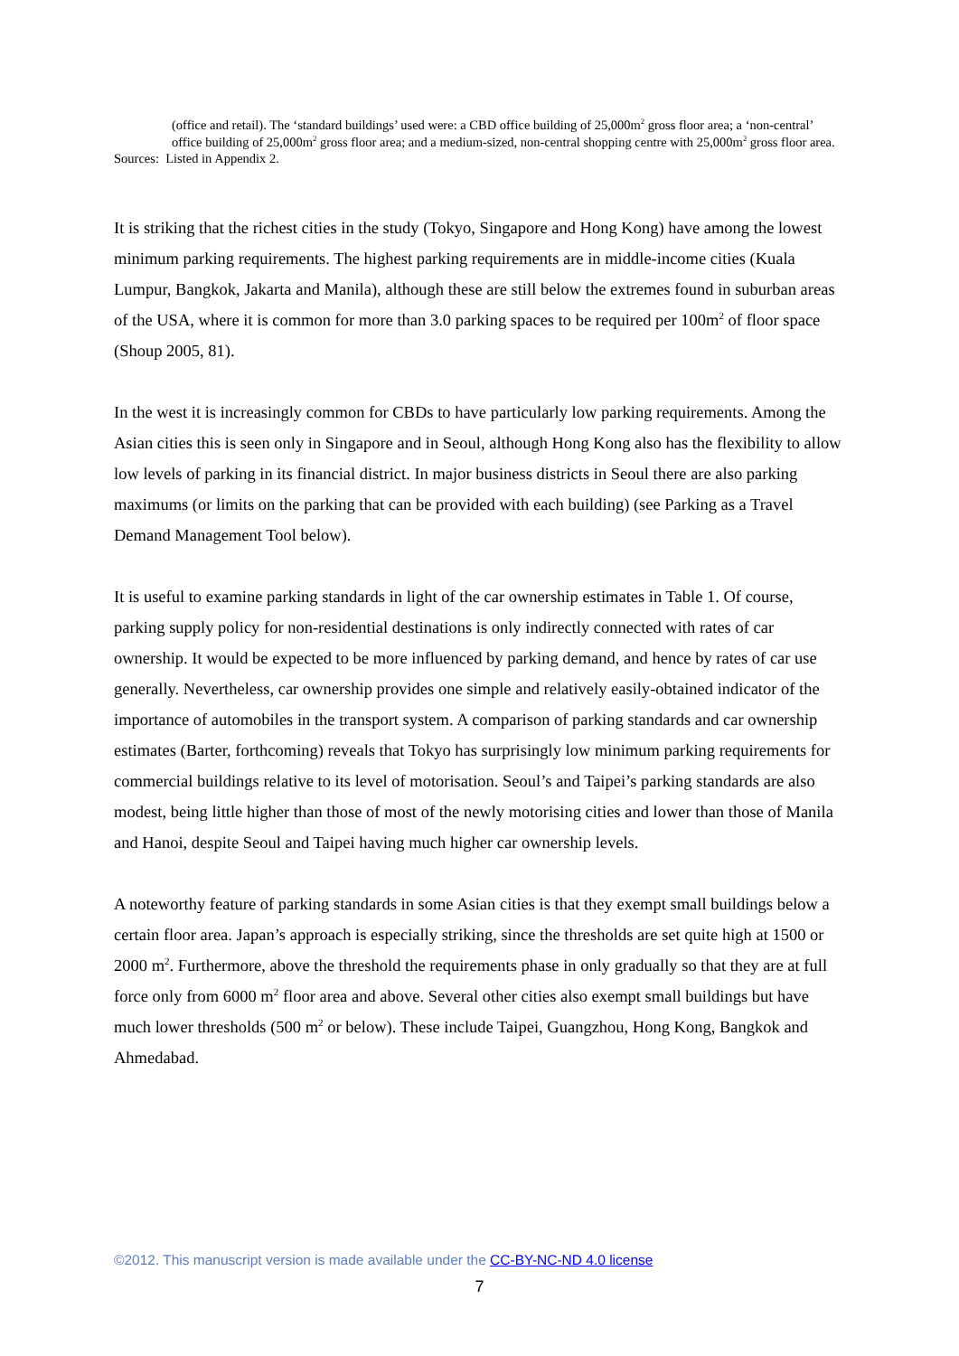(office and retail). The ‘standard buildings’ used were: a CBD office building of 25,000m<sup>2</sup> gross floor area; a ‘non-central’ office building of 25,000m<sup>2</sup> gross floor area; and a medium-sized, non-central shopping centre with 25,000m<sup>2</sup> gross floor area.
Sources: Listed in Appendix 2.
It is striking that the richest cities in the study (Tokyo, Singapore and Hong Kong) have among the lowest minimum parking requirements. The highest parking requirements are in middle-income cities (Kuala Lumpur, Bangkok, Jakarta and Manila), although these are still below the extremes found in suburban areas of the USA, where it is common for more than 3.0 parking spaces to be required per 100m<sup>2</sup> of floor space (Shoup 2005, 81).
In the west it is increasingly common for CBDs to have particularly low parking requirements. Among the Asian cities this is seen only in Singapore and in Seoul, although Hong Kong also has the flexibility to allow low levels of parking in its financial district. In major business districts in Seoul there are also parking maximums (or limits on the parking that can be provided with each building) (see Parking as a Travel Demand Management Tool below).
It is useful to examine parking standards in light of the car ownership estimates in Table 1. Of course, parking supply policy for non-residential destinations is only indirectly connected with rates of car ownership. It would be expected to be more influenced by parking demand, and hence by rates of car use generally. Nevertheless, car ownership provides one simple and relatively easily-obtained indicator of the importance of automobiles in the transport system. A comparison of parking standards and car ownership estimates (Barter, forthcoming) reveals that Tokyo has surprisingly low minimum parking requirements for commercial buildings relative to its level of motorisation. Seoul’s and Taipei’s parking standards are also modest, being little higher than those of most of the newly motorising cities and lower than those of Manila and Hanoi, despite Seoul and Taipei having much higher car ownership levels.
A noteworthy feature of parking standards in some Asian cities is that they exempt small buildings below a certain floor area. Japan’s approach is especially striking, since the thresholds are set quite high at 1500 or 2000 m<sup>2</sup>. Furthermore, above the threshold the requirements phase in only gradually so that they are at full force only from 6000 m<sup>2</sup> floor area and above. Several other cities also exempt small buildings but have much lower thresholds (500 m<sup>2</sup> or below). These include Taipei, Guangzhou, Hong Kong, Bangkok and Ahmedabad.
©2012. This manuscript version is made available under the CC-BY-NC-ND 4.0 license
7